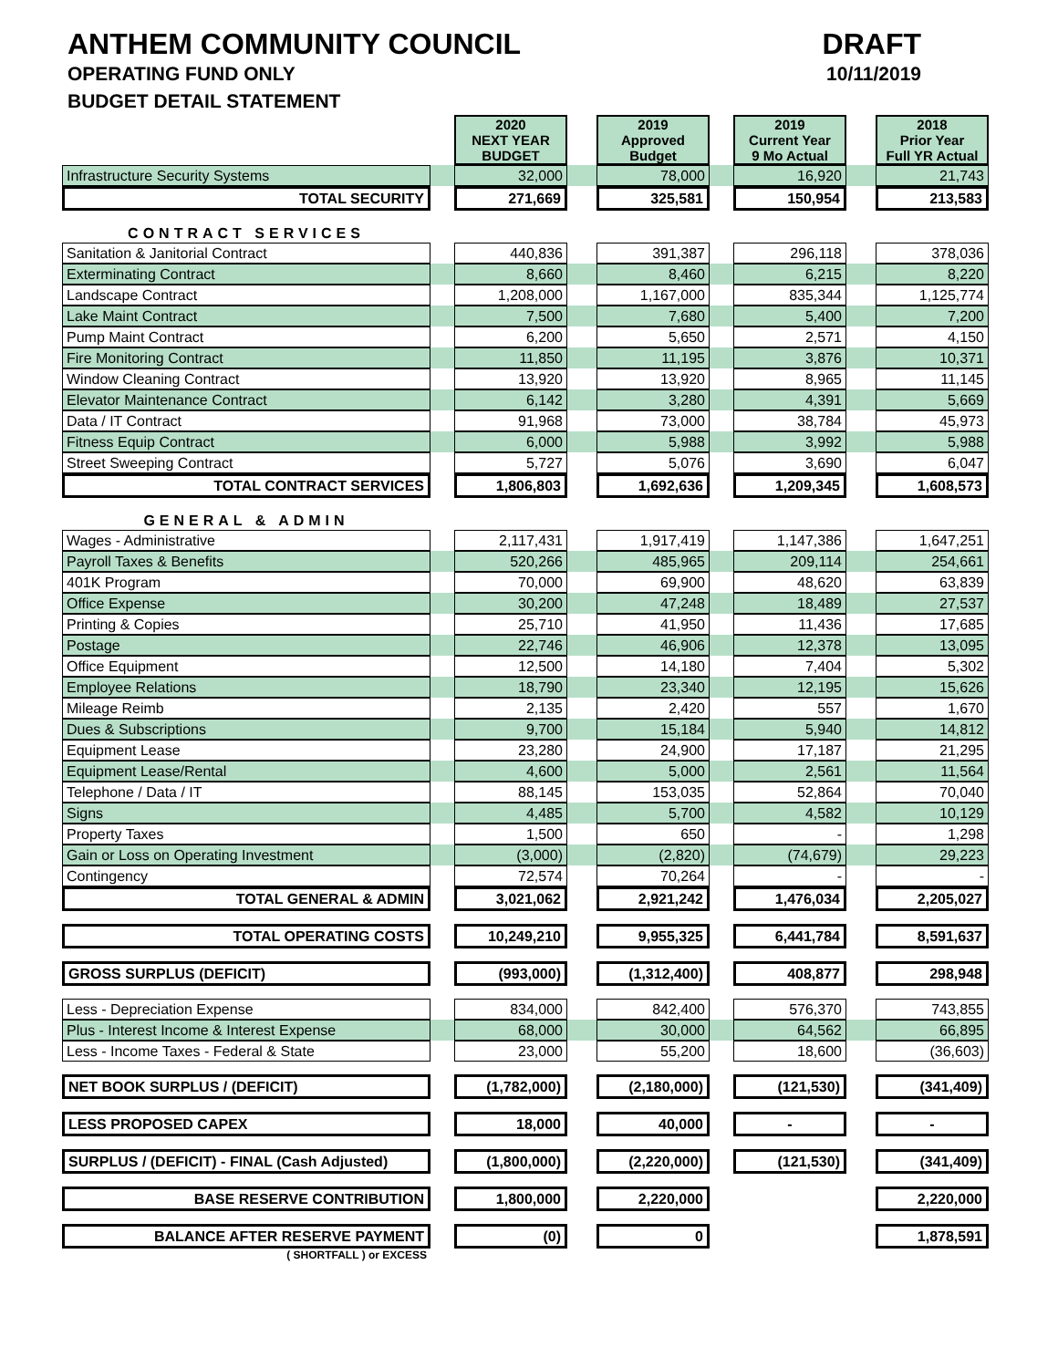ANTHEM COMMUNITY COUNCIL
OPERATING FUND ONLY
BUDGET DETAIL STATEMENT
DRAFT
10/11/2019
| | | 2020 NEXT YEAR BUDGET | | 2019 Approved Budget | | 2019 Current Year 9 Mo Actual | | 2018 Prior Year Full YR Actual |
| Infrastructure Security Systems | | 32,000 | | 78,000 | | 16,920 | | 21,743 |
| TOTAL SECURITY | | 271,669 | | 325,581 | | 150,954 | | 213,583 |
| CONTRACT SERVICES | | | | | | | | |
| Sanitation & Janitorial Contract | | 440,836 | | 391,387 | | 296,118 | | 378,036 |
| Exterminating Contract | | 8,660 | | 8,460 | | 6,215 | | 8,220 |
| Landscape Contract | | 1,208,000 | | 1,167,000 | | 835,344 | | 1,125,774 |
| Lake Maint Contract | | 7,500 | | 7,680 | | 5,400 | | 7,200 |
| Pump Maint Contract | | 6,200 | | 5,650 | | 2,571 | | 4,150 |
| Fire Monitoring Contract | | 11,850 | | 11,195 | | 3,876 | | 10,371 |
| Window Cleaning Contract | | 13,920 | | 13,920 | | 8,965 | | 11,145 |
| Elevator Maintenance Contract | | 6,142 | | 3,280 | | 4,391 | | 5,669 |
| Data / IT Contract | | 91,968 | | 73,000 | | 38,784 | | 45,973 |
| Fitness Equip Contract | | 6,000 | | 5,988 | | 3,992 | | 5,988 |
| Street Sweeping Contract | | 5,727 | | 5,076 | | 3,690 | | 6,047 |
| TOTAL CONTRACT SERVICES | | 1,806,803 | | 1,692,636 | | 1,209,345 | | 1,608,573 |
| GENERAL & ADMIN | | | | | | | | |
| Wages - Administrative | | 2,117,431 | | 1,917,419 | | 1,147,386 | | 1,647,251 |
| Payroll Taxes & Benefits | | 520,266 | | 485,965 | | 209,114 | | 254,661 |
| 401K Program | | 70,000 | | 69,900 | | 48,620 | | 63,839 |
| Office Expense | | 30,200 | | 47,248 | | 18,489 | | 27,537 |
| Printing & Copies | | 25,710 | | 41,950 | | 11,436 | | 17,685 |
| Postage | | 22,746 | | 46,906 | | 12,378 | | 13,095 |
| Office Equipment | | 12,500 | | 14,180 | | 7,404 | | 5,302 |
| Employee Relations | | 18,790 | | 23,340 | | 12,195 | | 15,626 |
| Mileage Reimb | | 2,135 | | 2,420 | | 557 | | 1,670 |
| Dues & Subscriptions | | 9,700 | | 15,184 | | 5,940 | | 14,812 |
| Equipment Lease | | 23,280 | | 24,900 | | 17,187 | | 21,295 |
| Equipment Lease/Rental | | 4,600 | | 5,000 | | 2,561 | | 11,564 |
| Telephone / Data / IT | | 88,145 | | 153,035 | | 52,864 | | 70,040 |
| Signs | | 4,485 | | 5,700 | | 4,582 | | 10,129 |
| Property Taxes | | 1,500 | | 650 | | - | | 1,298 |
| Gain or Loss on Operating Investment | | (3,000) | | (2,820) | | (74,679) | | 29,223 |
| Contingency | | 72,574 | | 70,264 | | - | | - |
| TOTAL GENERAL & ADMIN | | 3,021,062 | | 2,921,242 | | 1,476,034 | | 2,205,027 |
| TOTAL OPERATING COSTS | | 10,249,210 | | 9,955,325 | | 6,441,784 | | 8,591,637 |
| GROSS SURPLUS (DEFICIT) | | (993,000) | | (1,312,400) | | 408,877 | | 298,948 |
| Less - Depreciation Expense | | 834,000 | | 842,400 | | 576,370 | | 743,855 |
| Plus - Interest Income & Interest Expense | | 68,000 | | 30,000 | | 64,562 | | 66,895 |
| Less - Income Taxes - Federal & State | | 23,000 | | 55,200 | | 18,600 | | (36,603) |
| NET BOOK SURPLUS / (DEFICIT) | | (1,782,000) | | (2,180,000) | | (121,530) | | (341,409) |
| LESS PROPOSED CAPEX | | 18,000 | | 40,000 | | - | | - |
| SURPLUS / (DEFICIT) - FINAL (Cash Adjusted) | | (1,800,000) | | (2,220,000) | | (121,530) | | (341,409) |
| BASE RESERVE CONTRIBUTION | | 1,800,000 | | 2,220,000 | | | | 2,220,000 |
| BALANCE AFTER RESERVE PAYMENT | | (0) | | 0 | | | | 1,878,591 |
| ( SHORTFALL ) or EXCESS | | | | | | | | |